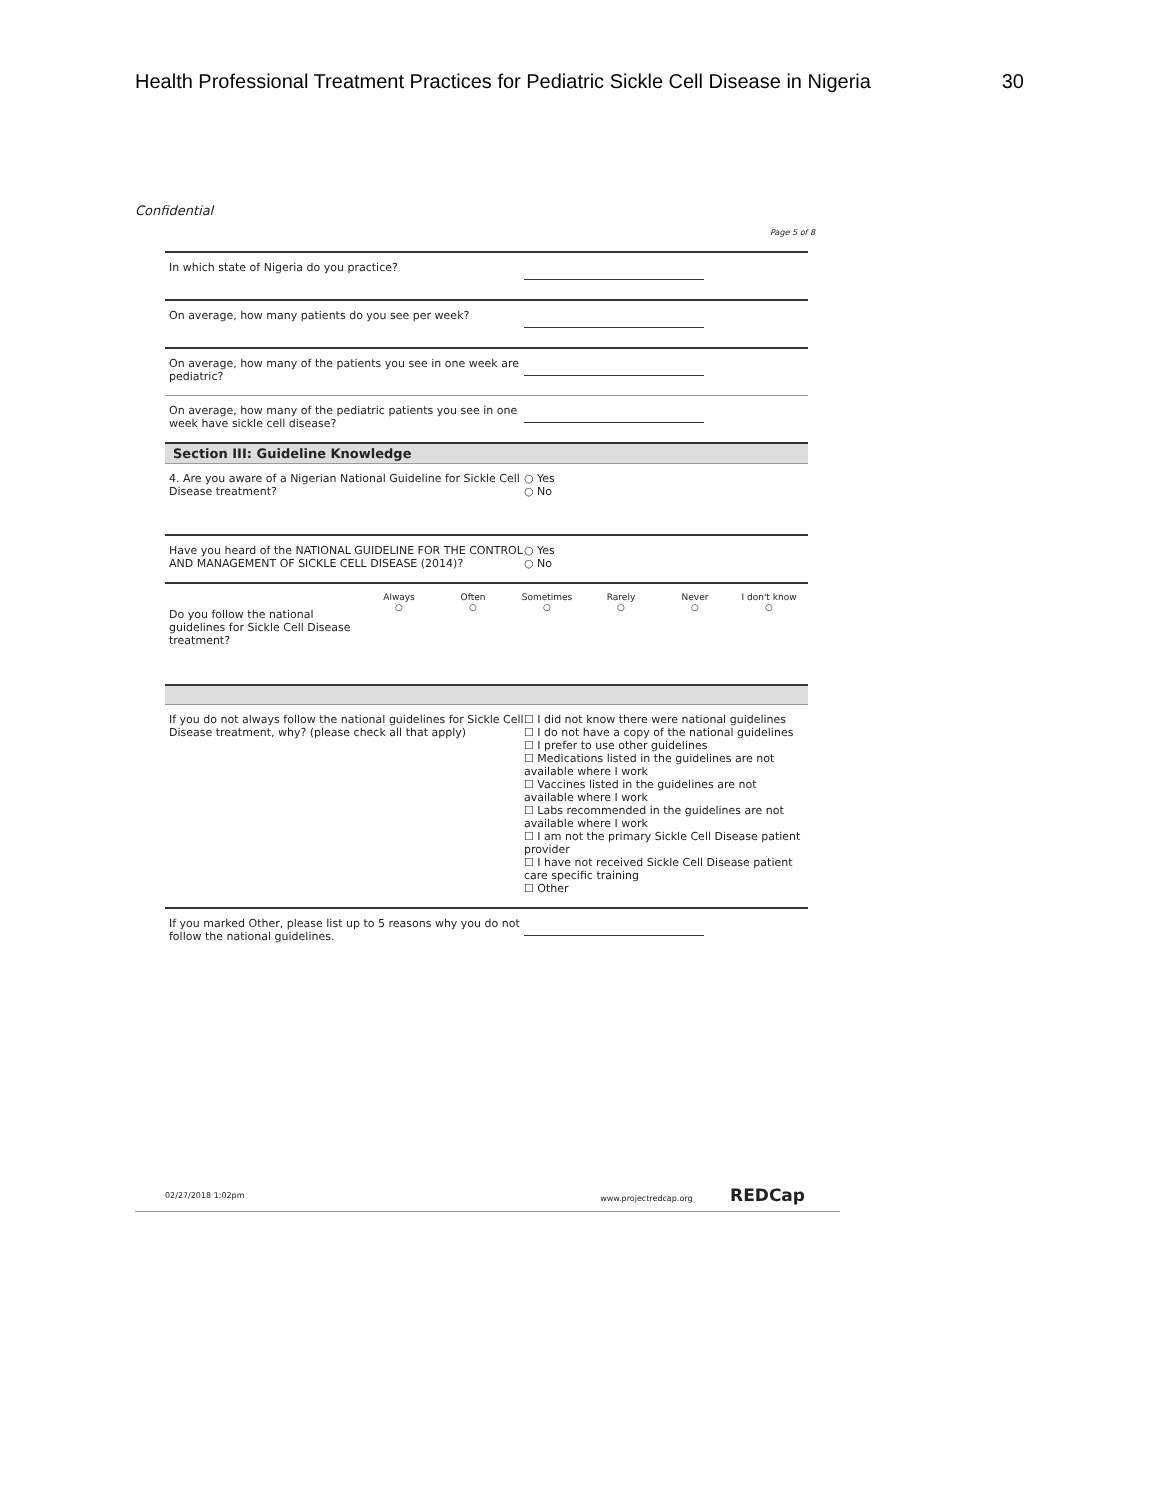Health Professional Treatment Practices for Pediatric Sickle Cell Disease in Nigeria 30
Confidential
Page 5 of 8
In which state of Nigeria do you practice?
On average, how many patients do you see per week?
On average, how many of the patients you see in one week are pediatric?
On average, how many of the pediatric patients you see in one week have sickle cell disease?
Section III: Guideline Knowledge
4. Are you aware of a Nigerian National Guideline for Sickle Cell Disease treatment?
○ Yes
○ No
Have you heard of the NATIONAL GUIDELINE FOR THE CONTROL AND MANAGEMENT OF SICKLE CELL DISEASE (2014)?
○ Yes
○ No
Do you follow the national guidelines for Sickle Cell Disease treatment?
Always
○
Often
○
Sometimes
○
Rarely
○
Never
○
I don't know
○
If you do not always follow the national guidelines for Sickle Cell Disease treatment, why? (please check all that apply)
☐ I did not know there were national guidelines
☐ I do not have a copy of the national guidelines
☐ I prefer to use other guidelines
☐ Medications listed in the guidelines are not available where I work
☐ Vaccines listed in the guidelines are not available where I work
☐ Labs recommended in the guidelines are not available where I work
☐ I am not the primary Sickle Cell Disease patient provider
☐ I have not received Sickle Cell Disease patient care specific training
☐ Other
If you marked Other, please list up to 5 reasons why you do not follow the national guidelines.
02/27/2018 1:02pm www.projectredcap.org REDCap